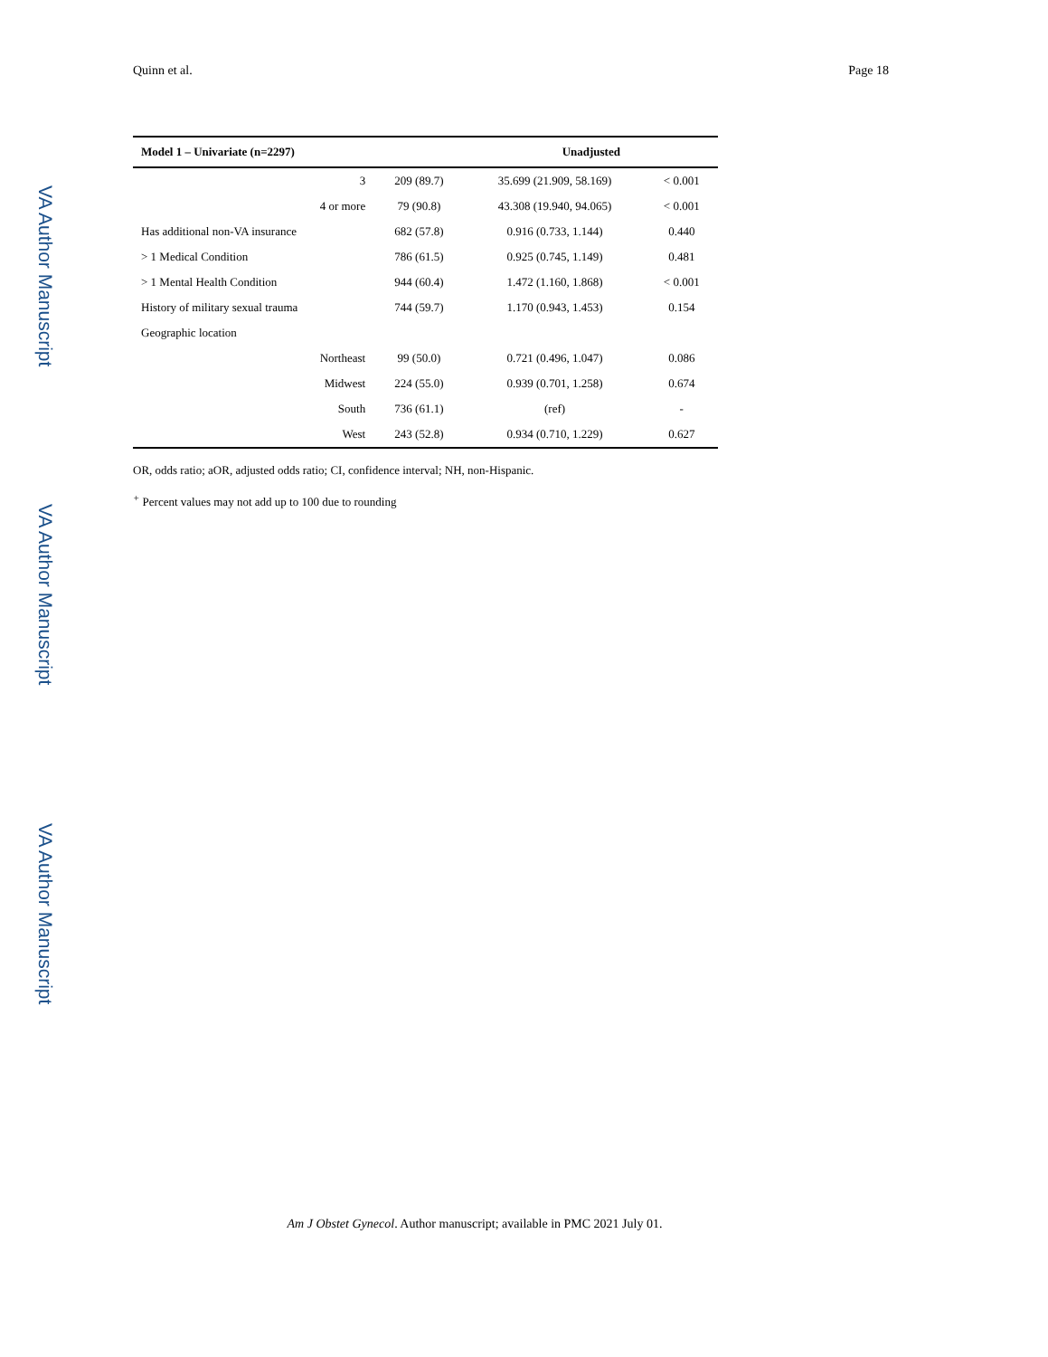Quinn et al. Page 18
VA Author Manuscript
VA Author Manuscript
VA Author Manuscript
| Model 1 – Univariate (n=2297) | | Unadjusted | |
| --- | --- | --- | --- |
| 3 | 209 (89.7) | 35.699 (21.909, 58.169) | < 0.001 |
| 4 or more | 79 (90.8) | 43.308 (19.940, 94.065) | < 0.001 |
| Has additional non-VA insurance | 682 (57.8) | 0.916 (0.733, 1.144) | 0.440 |
| > 1 Medical Condition | 786 (61.5) | 0.925 (0.745, 1.149) | 0.481 |
| > 1 Mental Health Condition | 944 (60.4) | 1.472 (1.160, 1.868) | < 0.001 |
| History of military sexual trauma | 744 (59.7) | 1.170 (0.943, 1.453) | 0.154 |
| Geographic location | | | |
| Northeast | 99 (50.0) | 0.721 (0.496, 1.047) | 0.086 |
| Midwest | 224 (55.0) | 0.939 (0.701, 1.258) | 0.674 |
| South | 736 (61.1) | (ref) | - |
| West | 243 (52.8) | 0.934 (0.710, 1.229) | 0.627 |
OR, odds ratio; aOR, adjusted odds ratio; CI, confidence interval; NH, non-Hispanic.
<sup>+</sup> Percent values may not add up to 100 due to rounding
Am J Obstet Gynecol. Author manuscript; available in PMC 2021 July 01.